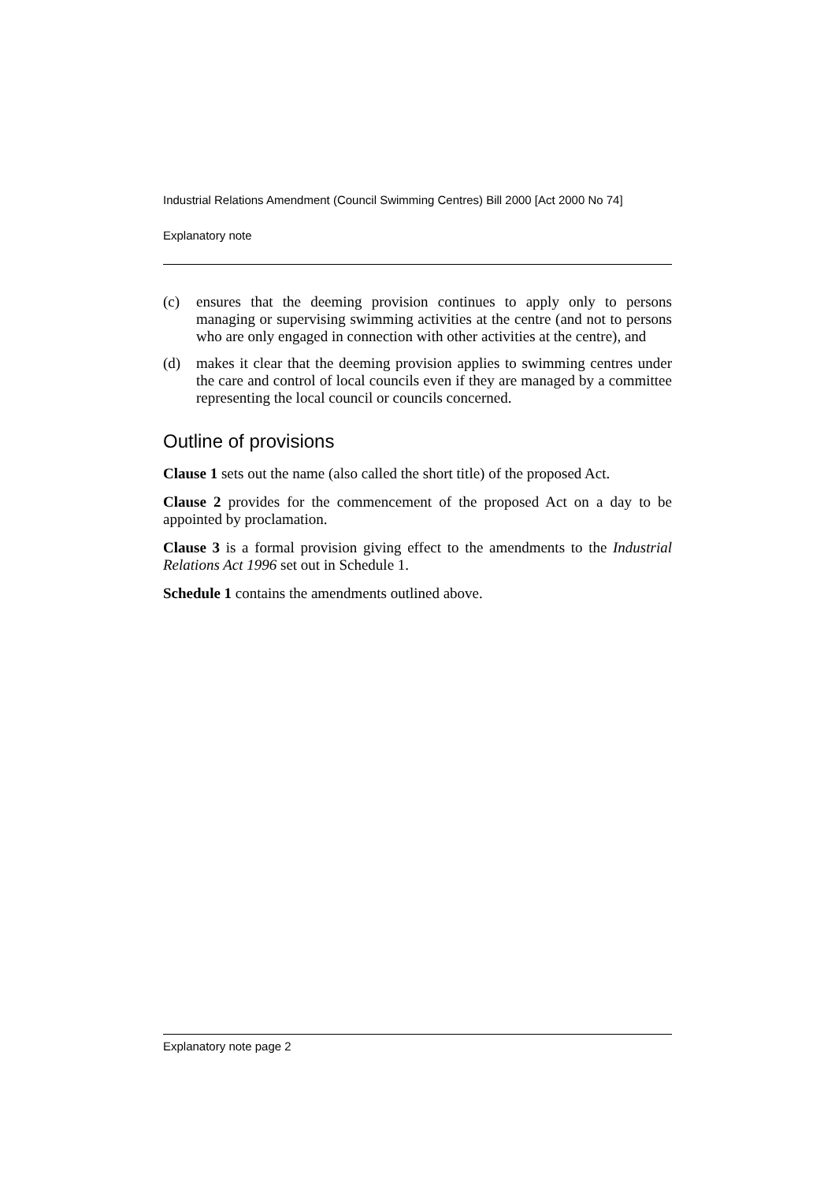Industrial Relations Amendment (Council Swimming Centres) Bill 2000 [Act 2000 No 74]
Explanatory note
(c) ensures that the deeming provision continues to apply only to persons managing or supervising swimming activities at the centre (and not to persons who are only engaged in connection with other activities at the centre), and
(d) makes it clear that the deeming provision applies to swimming centres under the care and control of local councils even if they are managed by a committee representing the local council or councils concerned.
Outline of provisions
Clause 1 sets out the name (also called the short title) of the proposed Act.
Clause 2 provides for the commencement of the proposed Act on a day to be appointed by proclamation.
Clause 3 is a formal provision giving effect to the amendments to the Industrial Relations Act 1996 set out in Schedule 1.
Schedule 1 contains the amendments outlined above.
Explanatory note page 2